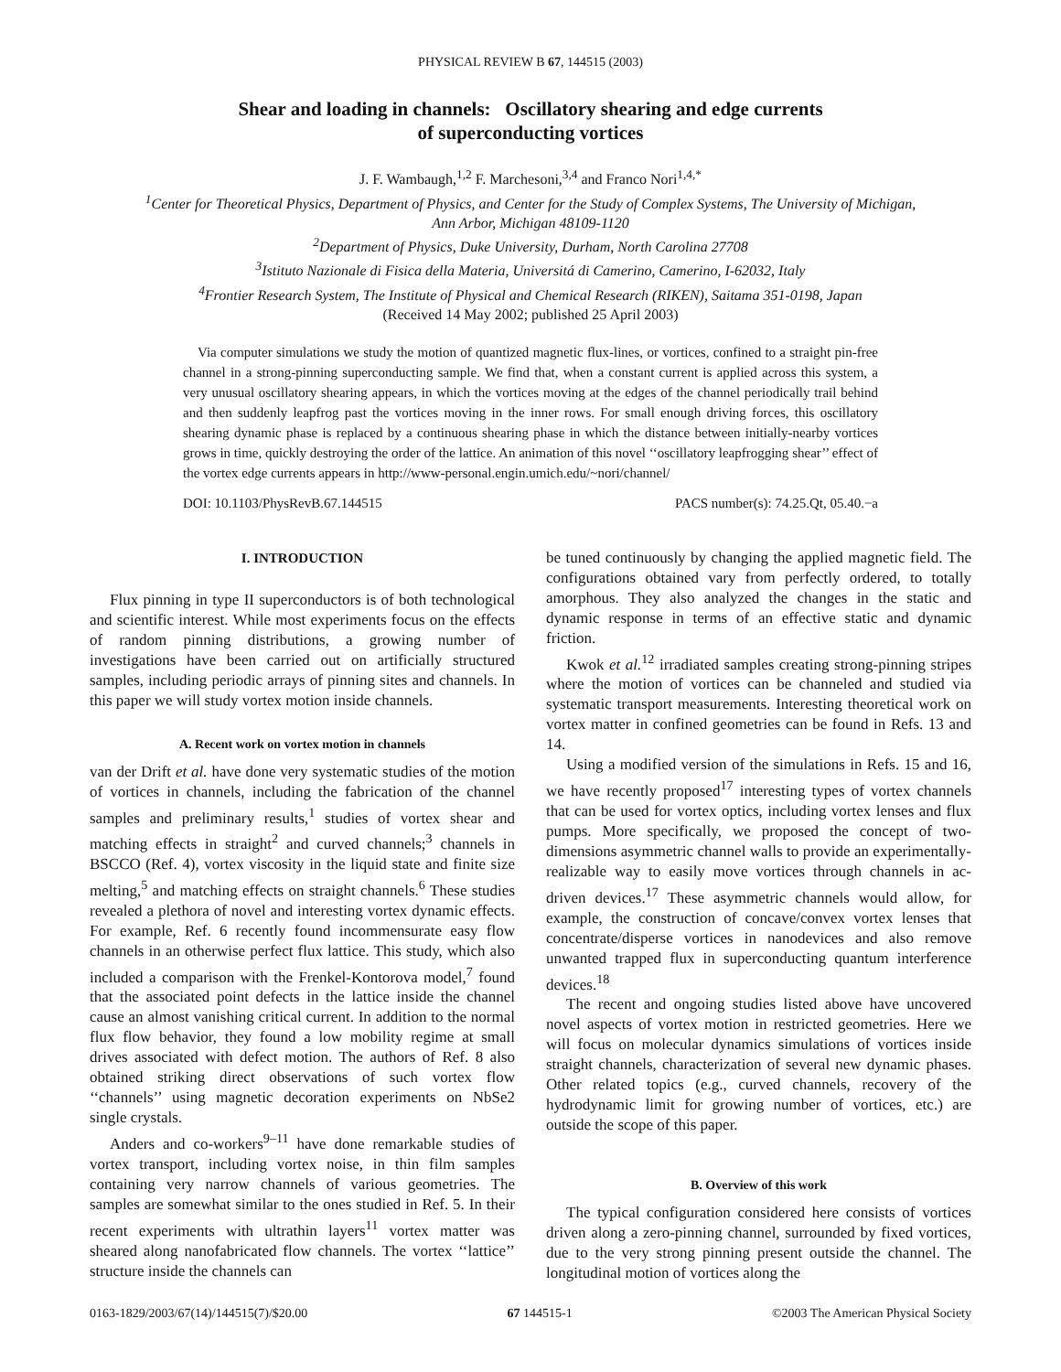PHYSICAL REVIEW B 67, 144515 (2003)
Shear and loading in channels: Oscillatory shearing and edge currents
of superconducting vortices
J. F. Wambaugh,<sup>1,2</sup> F. Marchesoni,<sup>3,4</sup> and Franco Nori<sup>1,4,*</sup>
<sup>1</sup> Center for Theoretical Physics, Department of Physics, and Center for the Study of Complex Systems, The University of Michigan,
Ann Arbor, Michigan 48109-1120
<sup>2</sup> Department of Physics, Duke University, Durham, North Carolina 27708
<sup>3</sup> Istituto Nazionale di Fisica della Materia, Universitá di Camerino, Camerino, I-62032, Italy
<sup>4</sup> Frontier Research System, The Institute of Physical and Chemical Research (RIKEN), Saitama 351-0198, Japan
(Received 14 May 2002; published 25 April 2003)
Via computer simulations we study the motion of quantized magnetic flux-lines, or vortices, confined to a straight pin-free channel in a strong-pinning superconducting sample. We find that, when a constant current is applied across this system, a very unusual oscillatory shearing appears, in which the vortices moving at the edges of the channel periodically trail behind and then suddenly leapfrog past the vortices moving in the inner rows. For small enough driving forces, this oscillatory shearing dynamic phase is replaced by a continuous shearing phase in which the distance between initially-nearby vortices grows in time, quickly destroying the order of the lattice. An animation of this novel ‘‘oscillatory leapfrogging shear’’ effect of the vortex edge currents appears in http://www-personal.engin.umich.edu/~nori/channel/
DOI: 10.1103/PhysRevB.67.144515 PACS number(s): 74.25.Qt, 05.40.−a
I. INTRODUCTION
Flux pinning in type II superconductors is of both technological and scientific interest. While most experiments focus on the effects of random pinning distributions, a growing number of investigations have been carried out on artificially structured samples, including periodic arrays of pinning sites and channels. In this paper we will study vortex motion inside channels.
A. Recent work on vortex motion in channels
van der Drift et al. have done very systematic studies of the motion of vortices in channels, including the fabrication of the channel samples and preliminary results,<sup>1</sup> studies of vortex shear and matching effects in straight<sup>2</sup> and curved channels;<sup>3</sup> channels in BSCCO (Ref. 4), vortex viscosity in the liquid state and finite size melting,<sup>5</sup> and matching effects on straight channels.<sup>6</sup> These studies revealed a plethora of novel and interesting vortex dynamic effects. For example, Ref. 6 recently found incommensurate easy flow channels in an otherwise perfect flux lattice. This study, which also included a comparison with the Frenkel-Kontorova model,<sup>7</sup> found that the associated point defects in the lattice inside the channel cause an almost vanishing critical current. In addition to the normal flux flow behavior, they found a low mobility regime at small drives associated with defect motion. The authors of Ref. 8 also obtained striking direct observations of such vortex flow ‘‘channels’’ using magnetic decoration experiments on NbSe2 single crystals.
Anders and co-workers<sup>9–11</sup> have done remarkable studies of vortex transport, including vortex noise, in thin film samples containing very narrow channels of various geometries. The samples are somewhat similar to the ones studied in Ref. 5. In their recent experiments with ultrathin layers<sup>11</sup> vortex matter was sheared along nanofabricated flow channels. The vortex ‘‘lattice’’ structure inside the channels can
be tuned continuously by changing the applied magnetic field. The configurations obtained vary from perfectly ordered, to totally amorphous. They also analyzed the changes in the static and dynamic response in terms of an effective static and dynamic friction.
Kwok et al.<sup>12</sup> irradiated samples creating strong-pinning stripes where the motion of vortices can be channeled and studied via systematic transport measurements. Interesting theoretical work on vortex matter in confined geometries can be found in Refs. 13 and 14.
Using a modified version of the simulations in Refs. 15 and 16, we have recently proposed<sup>17</sup> interesting types of vortex channels that can be used for vortex optics, including vortex lenses and flux pumps. More specifically, we proposed the concept of two-dimensions asymmetric channel walls to provide an experimentally-realizable way to easily move vortices through channels in ac-driven devices.<sup>17</sup> These asymmetric channels would allow, for example, the construction of concave/convex vortex lenses that concentrate/disperse vortices in nanodevices and also remove unwanted trapped flux in superconducting quantum interference devices.<sup>18</sup>
The recent and ongoing studies listed above have uncovered novel aspects of vortex motion in restricted geometries. Here we will focus on molecular dynamics simulations of vortices inside straight channels, characterization of several new dynamic phases. Other related topics (e.g., curved channels, recovery of the hydrodynamic limit for growing number of vortices, etc.) are outside the scope of this paper.
B. Overview of this work
The typical configuration considered here consists of vortices driven along a zero-pinning channel, surrounded by fixed vortices, due to the very strong pinning present outside the channel. The longitudinal motion of vortices along the
0163-1829/2003/67(14)/144515(7)/$20.00 67 144515-1 ©2003 The American Physical Society